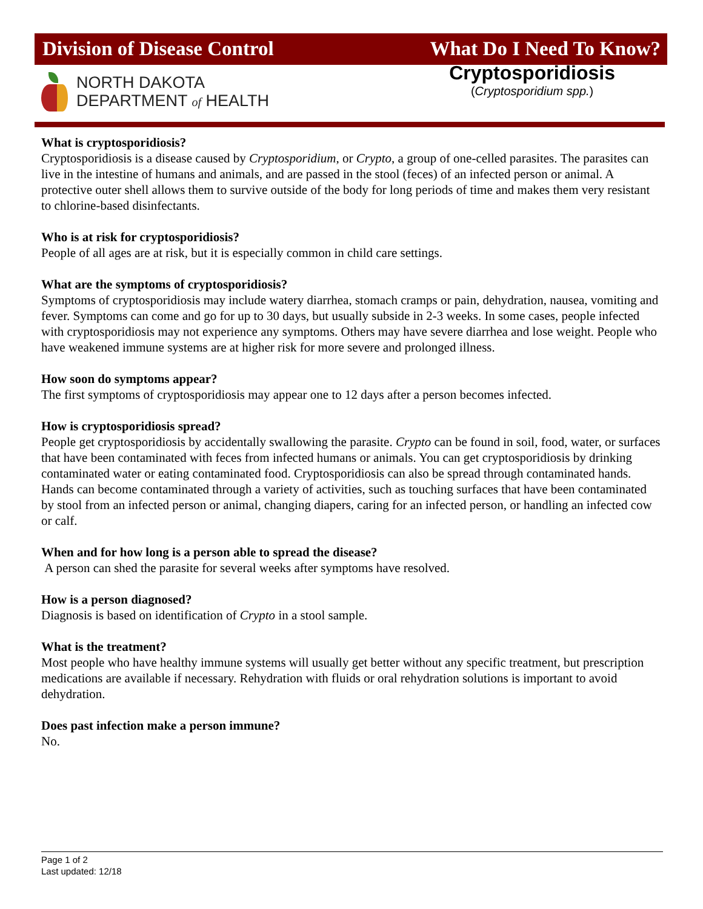Division of Disease Control What Do I Need To Know?
NORTH DAKOTA
DEPARTMENT of HEALTH
Cryptosporidiosis
(Cryptosporidium spp.)
What is cryptosporidiosis?
Cryptosporidiosis is a disease caused by Cryptosporidium, or Crypto, a group of one-celled parasites. The parasites can live in the intestine of humans and animals, and are passed in the stool (feces) of an infected person or animal. A protective outer shell allows them to survive outside of the body for long periods of time and makes them very resistant to chlorine-based disinfectants.
Who is at risk for cryptosporidiosis?
People of all ages are at risk, but it is especially common in child care settings.
What are the symptoms of cryptosporidiosis?
Symptoms of cryptosporidiosis may include watery diarrhea, stomach cramps or pain, dehydration, nausea, vomiting and fever. Symptoms can come and go for up to 30 days, but usually subside in 2-3 weeks. In some cases, people infected with cryptosporidiosis may not experience any symptoms. Others may have severe diarrhea and lose weight. People who have weakened immune systems are at higher risk for more severe and prolonged illness.
How soon do symptoms appear?
The first symptoms of cryptosporidiosis may appear one to 12 days after a person becomes infected.
How is cryptosporidiosis spread?
People get cryptosporidiosis by accidentally swallowing the parasite. Crypto can be found in soil, food, water, or surfaces that have been contaminated with feces from infected humans or animals. You can get cryptosporidiosis by drinking contaminated water or eating contaminated food. Cryptosporidiosis can also be spread through contaminated hands. Hands can become contaminated through a variety of activities, such as touching surfaces that have been contaminated by stool from an infected person or animal, changing diapers, caring for an infected person, or handling an infected cow or calf.
When and for how long is a person able to spread the disease?
A person can shed the parasite for several weeks after symptoms have resolved.
How is a person diagnosed?
Diagnosis is based on identification of Crypto in a stool sample.
What is the treatment?
Most people who have healthy immune systems will usually get better without any specific treatment, but prescription medications are available if necessary. Rehydration with fluids or oral rehydration solutions is important to avoid dehydration.
Does past infection make a person immune?
No.
Page 1 of 2
Last updated: 12/18